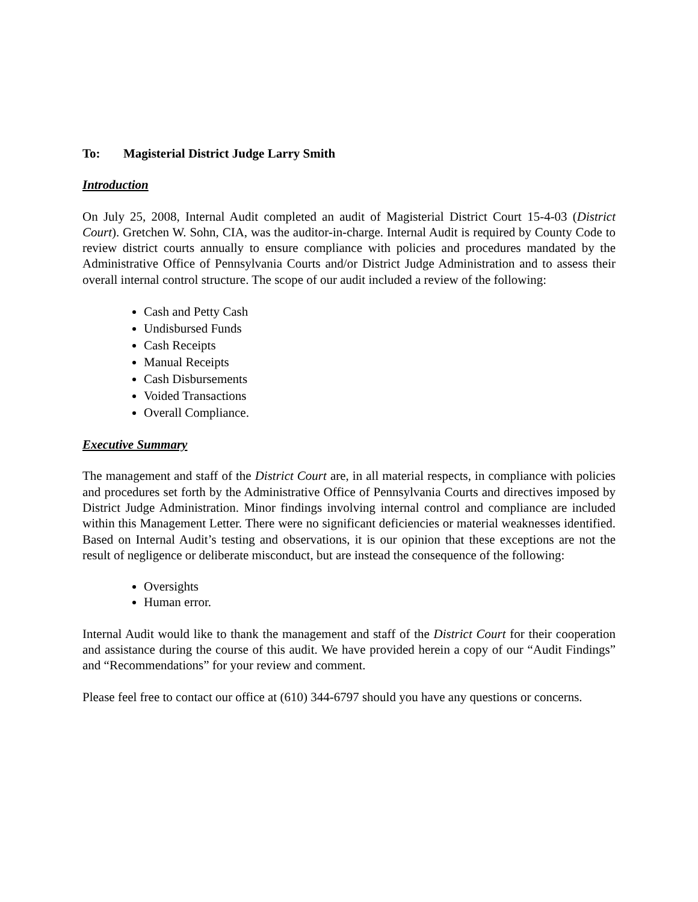To: Magisterial District Judge Larry Smith
Introduction
On July 25, 2008, Internal Audit completed an audit of Magisterial District Court 15-4-03 (District Court). Gretchen W. Sohn, CIA, was the auditor-in-charge. Internal Audit is required by County Code to review district courts annually to ensure compliance with policies and procedures mandated by the Administrative Office of Pennsylvania Courts and/or District Judge Administration and to assess their overall internal control structure. The scope of our audit included a review of the following:
Cash and Petty Cash
Undisbursed Funds
Cash Receipts
Manual Receipts
Cash Disbursements
Voided Transactions
Overall Compliance.
Executive Summary
The management and staff of the District Court are, in all material respects, in compliance with policies and procedures set forth by the Administrative Office of Pennsylvania Courts and directives imposed by District Judge Administration. Minor findings involving internal control and compliance are included within this Management Letter. There were no significant deficiencies or material weaknesses identified. Based on Internal Audit’s testing and observations, it is our opinion that these exceptions are not the result of negligence or deliberate misconduct, but are instead the consequence of the following:
Oversights
Human error.
Internal Audit would like to thank the management and staff of the District Court for their cooperation and assistance during the course of this audit. We have provided herein a copy of our “Audit Findings” and “Recommendations” for your review and comment.
Please feel free to contact our office at (610) 344-6797 should you have any questions or concerns.